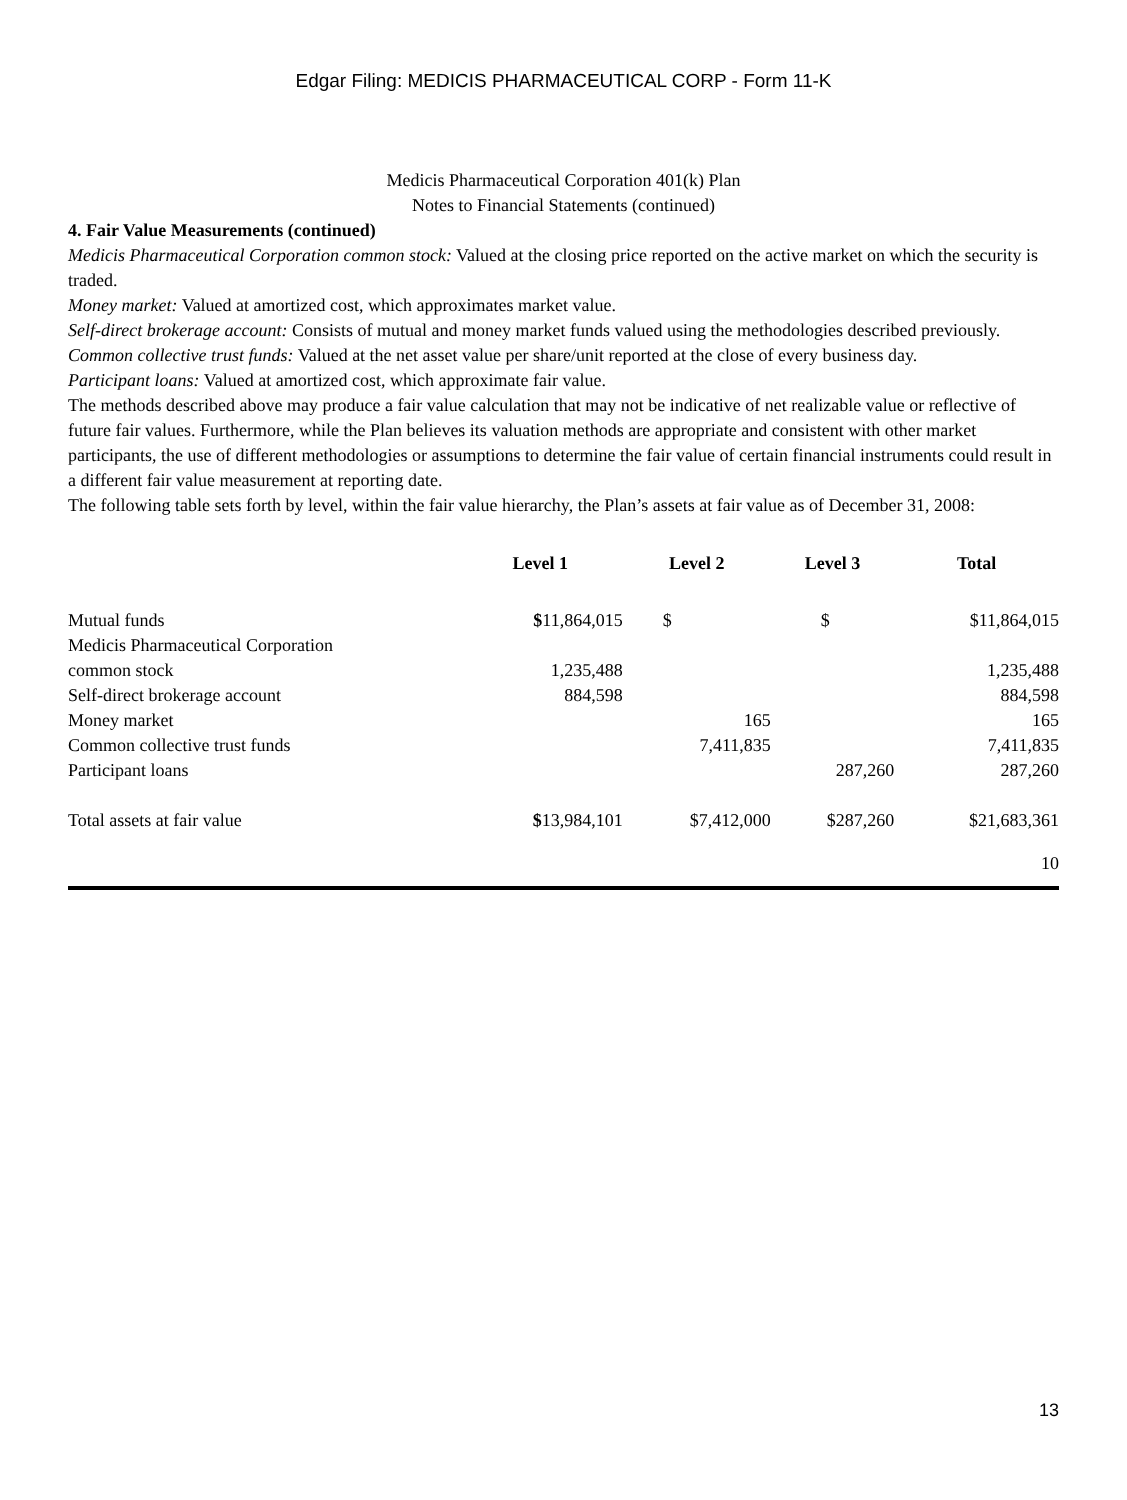Edgar Filing: MEDICIS PHARMACEUTICAL CORP - Form 11-K
Medicis Pharmaceutical Corporation 401(k) Plan
Notes to Financial Statements (continued)
4. Fair Value Measurements (continued)
Medicis Pharmaceutical Corporation common stock: Valued at the closing price reported on the active market on which the security is traded.
Money market: Valued at amortized cost, which approximates market value.
Self-direct brokerage account: Consists of mutual and money market funds valued using the methodologies described previously.
Common collective trust funds: Valued at the net asset value per share/unit reported at the close of every business day.
Participant loans: Valued at amortized cost, which approximate fair value.
The methods described above may produce a fair value calculation that may not be indicative of net realizable value or reflective of future fair values. Furthermore, while the Plan believes its valuation methods are appropriate and consistent with other market participants, the use of different methodologies or assumptions to determine the fair value of certain financial instruments could result in a different fair value measurement at reporting date.
The following table sets forth by level, within the fair value hierarchy, the Plan’s assets at fair value as of December 31, 2008:
| | Level 1 | Level 2 | Level 3 | Total |
| --- | --- | --- | --- | --- |
| Mutual funds | $ 11,864,015 | $ | $ | $11,864,015 |
| Medicis Pharmaceutical Corporation common stock | 1,235,488 | | | 1,235,488 |
| Self-direct brokerage account | 884,598 | | | 884,598 |
| Money market | | 165 | | 165 |
| Common collective trust funds | | 7,411,835 | | 7,411,835 |
| Participant loans | | | 287,260 | 287,260 |
| Total assets at fair value | $ 13,984,101 | $7,412,000 | $287,260 | $21,683,361 |
10
13